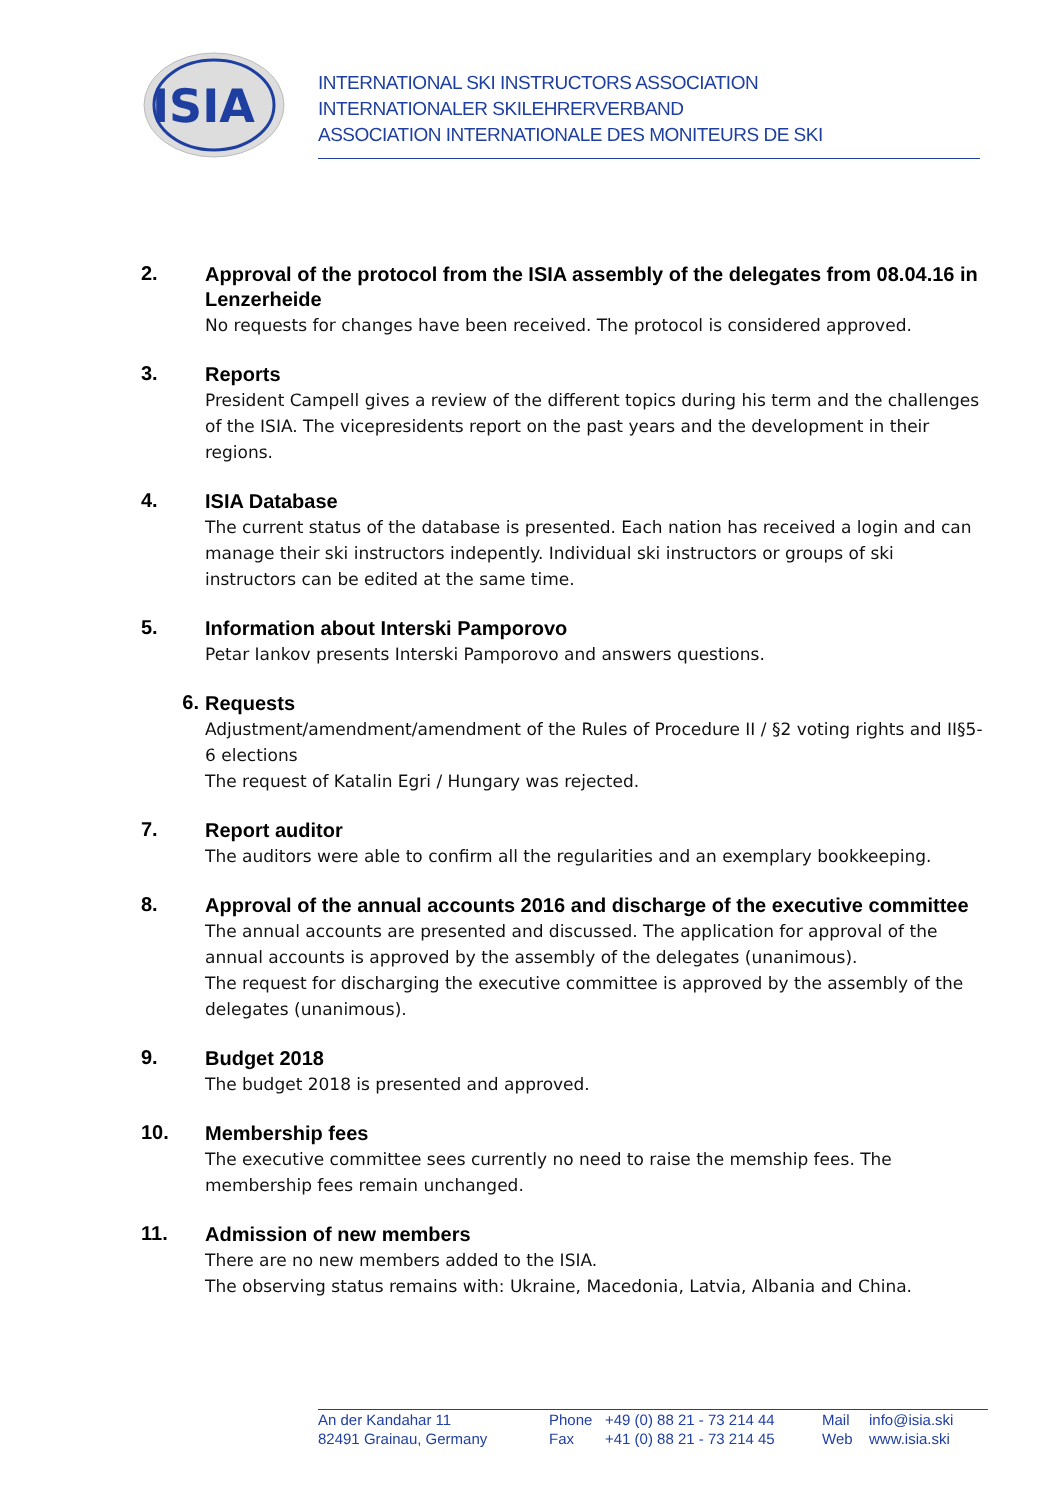ISIA
INTERNATIONAL SKI INSTRUCTORS ASSOCIATION
INTERNATIONALER SKILEHRERVERBAND
ASSOCIATION INTERNATIONALE DES MONITEURS DE SKI
2.
Approval of the protocol from the ISIA assembly of the delegates from 08.04.16 in Lenzerheide
No requests for changes have been received. The protocol is considered approved.
3.
Reports
President Campell gives a review of the different topics during his term and the challenges of the ISIA. The vicepresidents report on the past years and the development in their regions.
4.
ISIA Database
The current status of the database is presented. Each nation has received a login and can manage their ski instructors indepently. Individual ski instructors or groups of ski instructors can be edited at the same time.
5.
Information about Interski Pamporovo
Petar Iankov presents Interski Pamporovo and answers questions.
6.
Requests
Adjustment/amendment/amendment of the Rules of Procedure II / §2 voting rights and II§5-6 elections
The request of Katalin Egri / Hungary was rejected.
7.
Report auditor
The auditors were able to confirm all the regularities and an exemplary bookkeeping.
8.
Approval of the annual accounts 2016 and discharge of the executive committee
The annual accounts are presented and discussed. The application for approval of the annual accounts is approved by the assembly of the delegates (unanimous).
The request for discharging the executive committee is approved by the assembly of the delegates (unanimous).
9.
Budget 2018
The budget 2018 is presented and approved.
10.
Membership fees
The executive committee sees currently no need to raise the memship fees. The membership fees remain unchanged.
11.
Admission of new members
There are no new members added to the ISIA.
The observing status remains with: Ukraine, Macedonia, Latvia, Albania and China.
An der Kandahar 11
82491 Grainau, Germany
Phone
Fax
+49 (0) 88 21 - 73 214 44
+41 (0) 88 21 - 73 214 45
Mail
Web
info@isia.ski
www.isia.ski